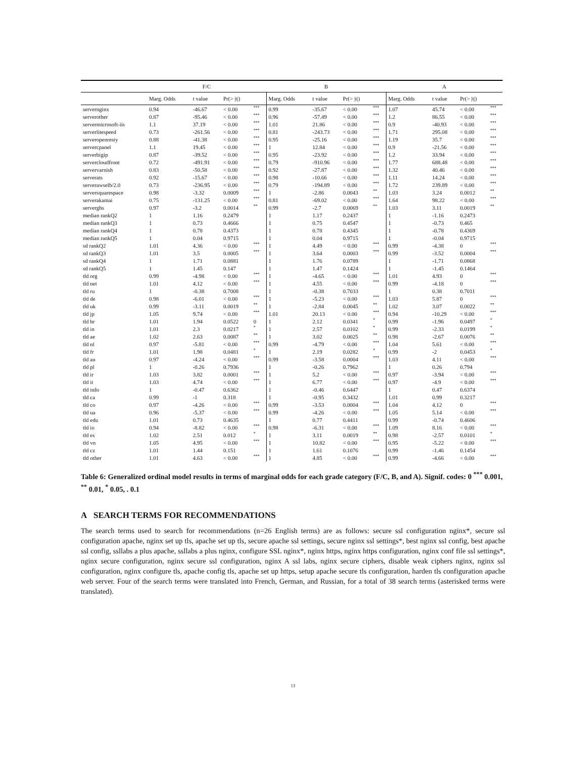| | F/C | | | | B | | | | A | | | |
| --- | --- | --- | --- | --- | --- | --- | --- | --- | --- | --- | --- | --- |
| | Marg. Odds | t value | Pr(> /t/) | | Marg. Odds | t value | Pr(> /t/) | | Marg. Odds | t value | Pr(> /t/) | |
| servernginx | 0.94 | -46.67 | < 0.00 | *** | 0.99 | -35.67 | < 0.00 | *** | 1.07 | 45.74 | < 0.00 | *** |
| serverother | 0.87 | -95.46 | < 0.00 | *** | 0.96 | -57.49 | < 0.00 | *** | 1.2 | 86.55 | < 0.00 | *** |
| servermicrosoft-iis | 1.1 | 37.19 | < 0.00 | *** | 1.01 | 21.86 | < 0.00 | *** | 0.9 | -40.93 | < 0.00 | *** |
| serverlitespeed | 0.73 | -261.56 | < 0.00 | *** | 0.81 | -243.73 | < 0.00 | *** | 1.71 | 295.08 | < 0.00 | *** |
| serveropenresty | 0.88 | -41.38 | < 0.00 | *** | 0.95 | -25.16 | < 0.00 | *** | 1.19 | 35.7 | < 0.00 | *** |
| servercpanel | 1.1 | 19.45 | < 0.00 | *** | 1 | 12.84 | < 0.00 | *** | 0.9 | -21.56 | < 0.00 | *** |
| serverbigip | 0.87 | -39.52 | < 0.00 | *** | 0.95 | -23.92 | < 0.00 | *** | 1.2 | 33.94 | < 0.00 | *** |
| servercloudfront | 0.72 | -491.91 | < 0.00 | *** | 0.79 | -910.96 | < 0.00 | *** | 1.77 | 688.48 | < 0.00 | *** |
| servervarnish | 0.83 | -50.58 | < 0.00 | *** | 0.92 | -27.87 | < 0.00 | *** | 1.32 | 40.46 | < 0.00 | *** |
| serverats | 0.92 | -15.67 | < 0.00 | *** | 0.98 | -10.66 | < 0.00 | *** | 1.11 | 14.24 | < 0.00 | *** |
| serverawselb/2.0 | 0.73 | -236.95 | < 0.00 | *** | 0.79 | -194.89 | < 0.00 | *** | 1.72 | 239.89 | < 0.00 | *** |
| serversquarespace | 0.98 | -3.32 | 0.0009 | *** | 1 | -2.86 | 0.0043 | ** | 1.03 | 3.24 | 0.0012 | ** |
| serverakamai | 0.75 | -131.25 | < 0.00 | *** | 0.81 | -69.02 | < 0.00 | *** | 1.64 | 98.22 | < 0.00 | *** |
| serverghs | 0.97 | -3.2 | 0.0014 | ** | 0.99 | -2.7 | 0.0069 | ** | 1.03 | 3.11 | 0.0019 | ** |
| median rankQ2 | 1 | 1.16 | 0.2479 | | 1 | 1.17 | 0.2437 | | 1 | -1.16 | 0.2473 | |
| median rankQ3 | 1 | 0.73 | 0.4666 | | 1 | 0.75 | 0.4547 | | 1 | -0.73 | 0.465 | |
| median rankQ4 | 1 | 0.78 | 0.4373 | | 1 | 0.78 | 0.4345 | | 1 | -0.78 | 0.4369 | |
| median rankQ5 | 1 | 0.04 | 0.9715 | | 1 | 0.04 | 0.9715 | | 1 | -0.04 | 0.9715 | |
| sd rankQ2 | 1.01 | 4.36 | < 0.00 | *** | 1 | 4.49 | < 0.00 | *** | 0.99 | -4.38 | 0 | *** |
| sd rankQ3 | 1.01 | 3.5 | 0.0005 | *** | 1 | 3.64 | 0.0003 | *** | 0.99 | -3.52 | 0.0004 | *** |
| sd rankQ4 | 1 | 1.71 | 0.0881 | | 1 | 1.76 | 0.0789 | | 1 | -1.71 | 0.0868 | |
| sd rankQ5 | 1 | 1.45 | 0.147 | | 1 | 1.47 | 0.1424 | | 1 | -1.45 | 0.1464 | |
| tld org | 0.99 | -4.98 | < 0.00 | *** | 1 | -4.65 | < 0.00 | *** | 1.01 | 4.93 | 0 | *** |
| tld net | 1.01 | 4.12 | < 0.00 | *** | 1 | 4.55 | < 0.00 | *** | 0.99 | -4.18 | 0 | *** |
| tld ru | 1 | -0.38 | 0.7008 | | 1 | -0.38 | 0.7033 | | 1 | 0.38 | 0.7011 | |
| tld de | 0.98 | -6.01 | < 0.00 | *** | 1 | -5.23 | < 0.00 | *** | 1.03 | 5.87 | 0 | *** |
| tld uk | 0.99 | -3.11 | 0.0019 | ** | 1 | -2.84 | 0.0045 | ** | 1.02 | 3.07 | 0.0022 | ** |
| tld jp | 1.05 | 9.74 | < 0.00 | *** | 1.01 | 20.13 | < 0.00 | *** | 0.94 | -10.29 | < 0.00 | *** |
| tld br | 1.01 | 1.94 | 0.0522 | 0 | 1 | 2.12 | 0.0341 | * | 0.99 | -1.96 | 0.0497 | * |
| tld in | 1.01 | 2.3 | 0.0217 | * | 1 | 2.57 | 0.0102 | * | 0.99 | -2.33 | 0.0199 | * |
| tld ae | 1.02 | 2.63 | 0.0087 | ** | 1 | 3.02 | 0.0025 | ** | 0.98 | -2.67 | 0.0076 | ** |
| tld nl | 0.97 | -5.81 | < 0.00 | *** | 0.99 | -4.79 | < 0.00 | *** | 1.04 | 5.61 | < 0.00 | *** |
| tld fr | 1.01 | 1.98 | 0.0481 | * | 1 | 2.19 | 0.0282 | * | 0.99 | -2 | 0.0453 | * |
| tld au | 0.97 | -4.24 | < 0.00 | *** | 0.99 | -3.58 | 0.0004 | *** | 1.03 | 4.11 | < 0.00 | *** |
| tld pl | 1 | -0.26 | 0.7936 | | 1 | -0.26 | 0.7962 | | 1 | 0.26 | 0.794 | |
| tld ir | 1.03 | 3.82 | 0.0001 | *** | 1 | 5.2 | < 0.00 | *** | 0.97 | -3.94 | < 0.00 | *** |
| tld it | 1.03 | 4.74 | < 0.00 | *** | 1 | 6.77 | < 0.00 | *** | 0.97 | -4.9 | < 0.00 | *** |
| tld info | 1 | -0.47 | 0.6362 | | 1 | -0.46 | 0.6447 | | 1 | 0.47 | 0.6374 | |
| tld ca | 0.99 | -1 | 0.318 | | 1 | -0.95 | 0.3432 | | 1.01 | 0.99 | 0.3217 | |
| tld co | 0.97 | -4.26 | < 0.00 | *** | 0.99 | -3.53 | 0.0004 | *** | 1.04 | 4.12 | 0 | *** |
| tld ua | 0.96 | -5.37 | < 0.00 | *** | 0.99 | -4.26 | < 0.00 | *** | 1.05 | 5.14 | < 0.00 | *** |
| tld edu | 1.01 | 0.73 | 0.4635 | | 1 | 0.77 | 0.4411 | | 0.99 | -0.74 | 0.4606 | |
| tld io | 0.94 | -8.82 | < 0.00 | *** | 0.98 | -6.31 | < 0.00 | *** | 1.09 | 8.16 | < 0.00 | *** |
| tld es | 1.02 | 2.51 | 0.012 | * | 1 | 3.11 | 0.0019 | ** | 0.98 | -2.57 | 0.0101 | * |
| tld vn | 1.05 | 4.95 | < 0.00 | *** | 1 | 10.82 | < 0.00 | *** | 0.95 | -5.22 | < 0.00 | *** |
| tld cz | 1.01 | 1.44 | 0.151 | | 1 | 1.61 | 0.1076 | | 0.99 | -1.46 | 0.1454 | |
| tld other | 1.01 | 4.63 | < 0.00 | *** | 1 | 4.85 | < 0.00 | *** | 0.99 | -4.66 | < 0.00 | *** |
Table 6: Generalized ordinal model results in terms of marginal odds for each grade category (F/C, B, and A). Signif. codes: 0 <sup>***</sup> 0.001, <sup>**</sup> 0.01, <sup>*</sup> 0.05, . 0.1
A SEARCH TERMS FOR RECOMMENDATIONS
The search terms used to search for recommendations (n=26 English terms) are as follows: secure ssl configuration nginx*, secure ssl configuration apache, nginx set up tls, apache set up tls, secure apache ssl settings, secure nginx ssl settings*, best nginx ssl config, best apache ssl config, ssllabs a plus apache, ssllabs a plus nginx, configure SSL nginx*, nginx https, nginx https configuration, nginx conf file ssl settings*, nginx secure configuration, nginx secure ssl configuration, nginx A ssl labs, nginx secure ciphers, disable weak ciphers nginx, nginx ssl configuration, nginx configure tls, apache config tls, apache set up https, setup apache secure tls configuration, harden tls configuration apache web server. Four of the search terms were translated into French, German, and Russian, for a total of 38 search terms (asterisked terms were translated).
13